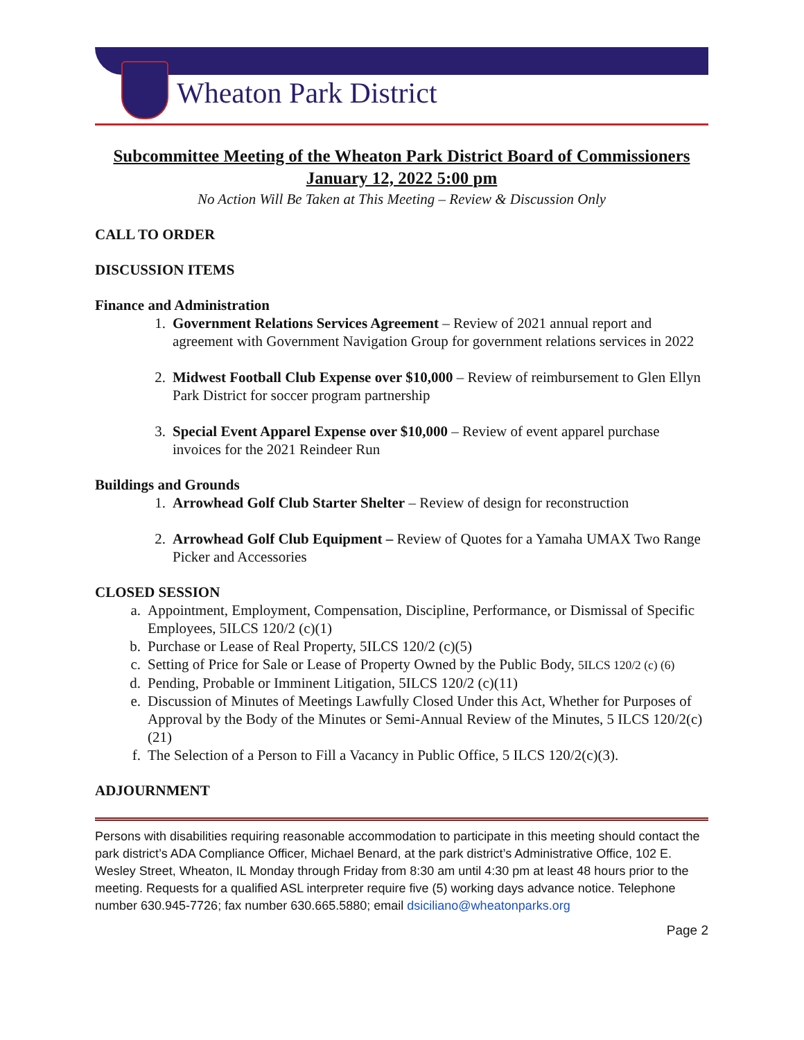Wheaton Park District
Subcommittee Meeting of the Wheaton Park District Board of Commissioners
January 12, 2022 5:00 pm
No Action Will Be Taken at This Meeting – Review & Discussion Only
CALL TO ORDER
DISCUSSION ITEMS
Finance and Administration
1. Government Relations Services Agreement – Review of 2021 annual report and agreement with Government Navigation Group for government relations services in 2022
2. Midwest Football Club Expense over $10,000 – Review of reimbursement to Glen Ellyn Park District for soccer program partnership
3. Special Event Apparel Expense over $10,000 – Review of event apparel purchase invoices for the 2021 Reindeer Run
Buildings and Grounds
1. Arrowhead Golf Club Starter Shelter – Review of design for reconstruction
2. Arrowhead Golf Club Equipment – Review of Quotes for a Yamaha UMAX Two Range Picker and Accessories
CLOSED SESSION
a. Appointment, Employment, Compensation, Discipline, Performance, or Dismissal of Specific Employees, 5ILCS 120/2 (c)(1)
b. Purchase or Lease of Real Property, 5ILCS 120/2 (c)(5)
c. Setting of Price for Sale or Lease of Property Owned by the Public Body, 5ILCS 120/2 (c) (6)
d. Pending, Probable or Imminent Litigation, 5ILCS 120/2 (c)(11)
e. Discussion of Minutes of Meetings Lawfully Closed Under this Act, Whether for Purposes of Approval by the Body of the Minutes or Semi-Annual Review of the Minutes, 5 ILCS 120/2(c)(21)
f. The Selection of a Person to Fill a Vacancy in Public Office, 5 ILCS 120/2(c)(3).
ADJOURNMENT
Persons with disabilities requiring reasonable accommodation to participate in this meeting should contact the park district’s ADA Compliance Officer, Michael Benard, at the park district’s Administrative Office, 102 E. Wesley Street, Wheaton, IL Monday through Friday from 8:30 am until 4:30 pm at least 48 hours prior to the meeting. Requests for a qualified ASL interpreter require five (5) working days advance notice. Telephone number 630.945-7726; fax number 630.665.5880; email dsiciliano@wheatonparks.org
Page 2